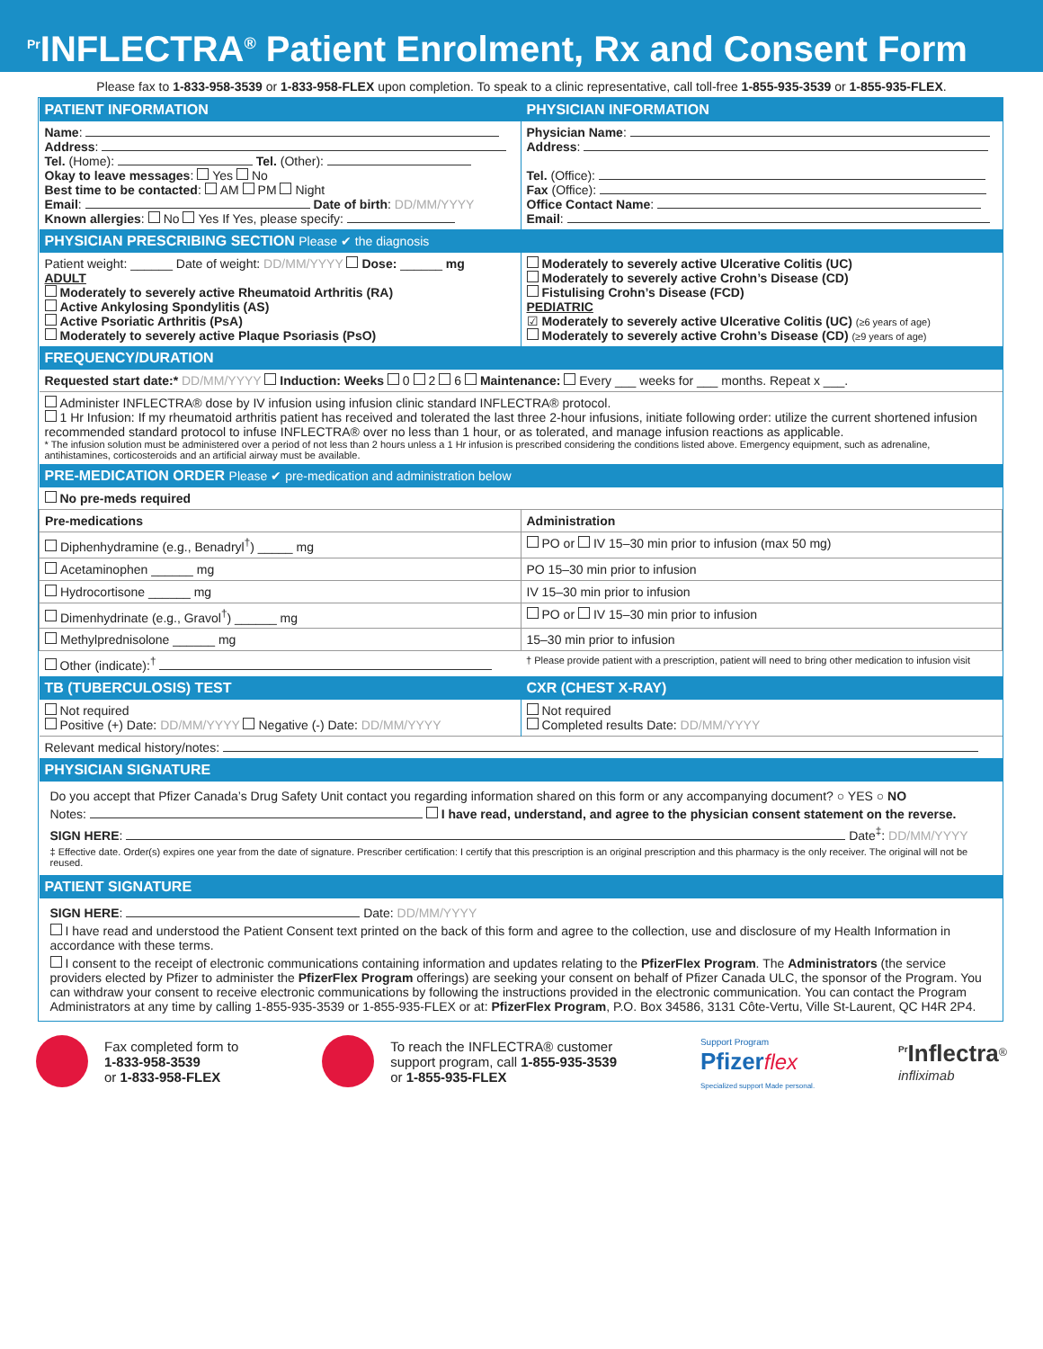<sup>Pr</sup>INFLECTRA<sup>®</sup> Patient Enrolment, Rx and Consent Form
Please fax to 1-833-958-3539 or 1-833-958-FLEX upon completion. To speak to a clinic representative, call toll-free 1-855-935-3539 or 1-855-935-FLEX.
| PATIENT INFORMATION | PHYSICIAN INFORMATION |
| --- | --- |
| Name : Address : Tel. (Home): Tel. (Other): Okay to leave messages : Yes No Best time to be contacted : AM PM Night Email : Date of birth : DD/MM/YYYY Known allergies : No Yes If Yes, please specify: | Physician Name : Address : Tel. (Office): Fax (Office): Office Contact Name : Email : |
| PHYSICIAN PRESCRIBING SECTION Please ✔ the diagnosis | |
| Patient weight: ______ Date of weight: DD/MM/YYYY Dose: ______ mg ADULT Moderately to severely active Rheumatoid Arthritis (RA) Active Ankylosing Spondylitis (AS) Active Psoriatic Arthritis (PsA) Moderately to severely active Plaque Psoriasis (PsO) | Moderately to severely active Ulcerative Colitis (UC) Moderately to severely active Crohn’s Disease (CD) Fistulising Crohn’s Disease (FCD) PEDIATRIC ☑ Moderately to severely active Ulcerative Colitis (UC) (≥6 years of age) Moderately to severely active Crohn’s Disease (CD) (≥9 years of age) |
| FREQUENCY/DURATION | |
| Requested start date:* DD/MM/YYYY Induction: Weeks 0 2 6 Maintenance: Every ___ weeks for ___ months. Repeat x ___. | |
| Administer INFLECTRA® dose by IV infusion using infusion clinic standard INFLECTRA® protocol. 1 Hr Infusion: If my rheumatoid arthritis patient has received and tolerated the last three 2-hour infusions, initiate following order: utilize the current shortened infusion recommended standard protocol to infuse INFLECTRA® over no less than 1 hour, or as tolerated, and manage infusion reactions as applicable. * The infusion solution must be administered over a period of not less than 2 hours unless a 1 Hr infusion is prescribed considering the conditions listed above. Emergency equipment, such as adrenaline, antihistamines, corticosteroids and an artificial airway must be available. | |
| PRE-MEDICATION ORDER Please ✔ pre-medication and administration below | |
| No pre-meds required | |
| Pre-medications | Administration |
| Diphenhydramine (e.g., Benadryl<sup>†</sup>) _____ mg | PO or IV 15–30 min prior to infusion (max 50 mg) |
| Acetaminophen ______ mg | PO 15–30 min prior to infusion |
| Hydrocortisone ______ mg | IV 15–30 min prior to infusion |
| Dimenhydrinate (e.g., Gravol<sup>†</sup>) ______ mg | PO or IV 15–30 min prior to infusion |
| Methylprednisolone ______ mg | 15–30 min prior to infusion |
| Other (indicate):<sup>†</sup> | † Please provide patient with a prescription, patient will need to bring other medication to infusion visit |
| TB (TUBERCULOSIS) TEST | CXR (CHEST X-RAY) |
| Not required Positive (+) Date: DD/MM/YYYY Negative (-) Date: DD/MM/YYYY | Not required Completed results Date: DD/MM/YYYY |
| Relevant medical history/notes: | |
| PHYSICIAN SIGNATURE | |
| Do you accept that Pfizer Canada’s Drug Safety Unit contact you regarding information shared on this form or any accompanying document? ○ YES ○ NO Notes: I have read, understand, and agree to the physician consent statement on the reverse. SIGN HERE : Date<sup>‡</sup>: DD/MM/YYYY ‡ Effective date. Order(s) expires one year from the date of signature. Prescriber certification: I certify that this prescription is an original prescription and this pharmacy is the only receiver. The original will not be reused. | |
| PATIENT SIGNATURE | |
| SIGN HERE : Date: DD/MM/YYYY I have read and understood the Patient Consent text printed on the back of this form and agree to the collection, use and disclosure of my Health Information in accordance with these terms. I consent to the receipt of electronic communications containing information and updates relating to the PfizerFlex Program . The Administrators (the service providers elected by Pfizer to administer the PfizerFlex Program offerings) are seeking your consent on behalf of Pfizer Canada ULC, the sponsor of the Program. You can withdraw your consent to receive electronic communications by following the instructions provided in the electronic communication. You can contact the Program Administrators at any time by calling 1-855-935-3539 or 1-855-935-FLEX or at: PfizerFlex Program , P.O. Box 34586, 3131 Côte-Vertu, Ville St-Laurent, QC H4R 2P4. | |
Fax completed form to
1-833-958-3539
or 1-833-958-FLEX
To reach the INFLECTRA® customer
support program, call 1-855-935-3539
or 1-855-935-FLEX
Support Program
Pfizer flex
Specialized support Made personal.
<sup>Pr</sup>Inflectra<sup>®</sup>
infliximab